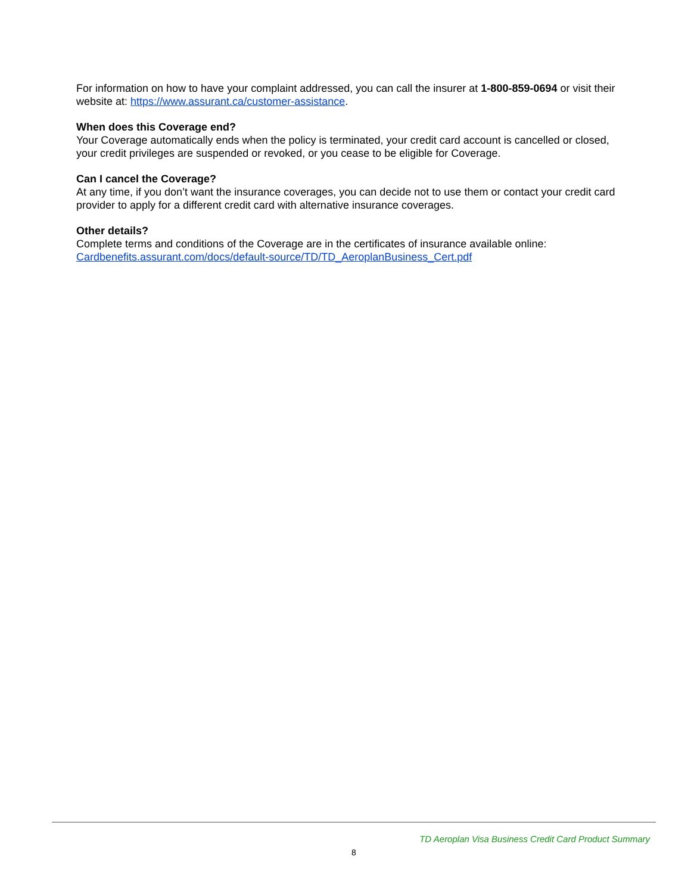For information on how to have your complaint addressed, you can call the insurer at 1-800-859-0694 or visit their website at: https://www.assurant.ca/customer-assistance.
When does this Coverage end?
Your Coverage automatically ends when the policy is terminated, your credit card account is cancelled or closed, your credit privileges are suspended or revoked, or you cease to be eligible for Coverage.
Can I cancel the Coverage?
At any time, if you don’t want the insurance coverages, you can decide not to use them or contact your credit card provider to apply for a different credit card with alternative insurance coverages.
Other details?
Complete terms and conditions of the Coverage are in the certificates of insurance available online:
Cardbenefits.assurant.com/docs/default-source/TD/TD_AeroplanBusiness_Cert.pdf
TD Aeroplan Visa Business Credit Card Product Summary
8